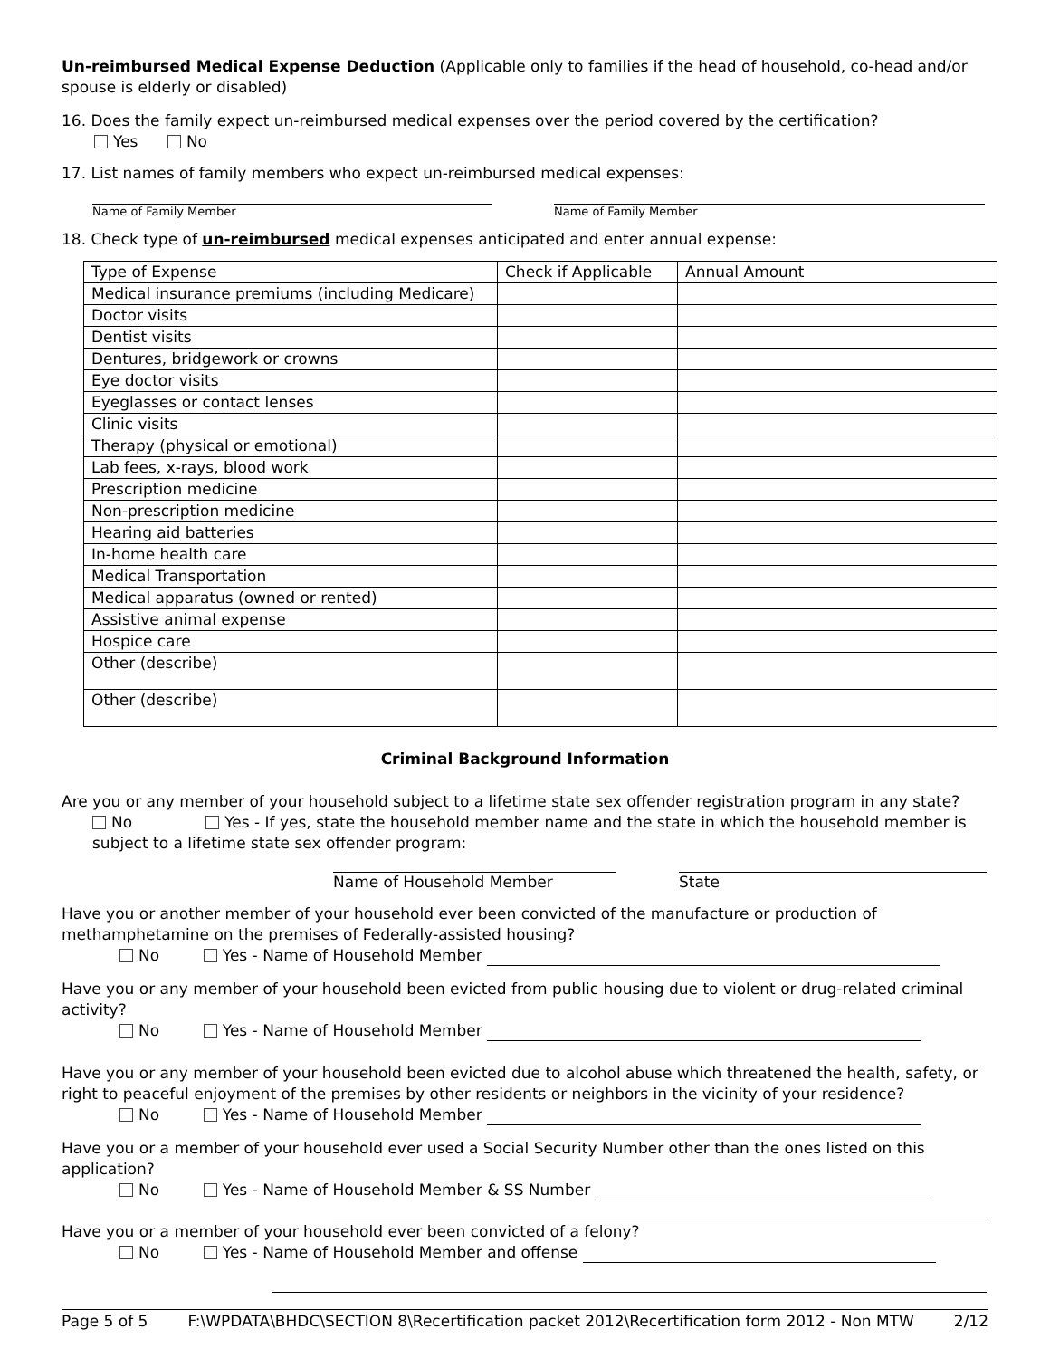Un-reimbursed Medical Expense Deduction (Applicable only to families if the head of household, co-head and/or spouse is elderly or disabled)
16. Does the family expect un-reimbursed medical expenses over the period covered by the certification?
Yes No
17. List names of family members who expect un-reimbursed medical expenses:
Name of Family Member Name of Family Member
18. Check type of un-reimbursed medical expenses anticipated and enter annual expense:
| Type of Expense | Check if Applicable | Annual Amount |
| Medical insurance premiums (including Medicare) | | |
| Doctor visits | | |
| Dentist visits | | |
| Dentures, bridgework or crowns | | |
| Eye doctor visits | | |
| Eyeglasses or contact lenses | | |
| Clinic visits | | |
| Therapy (physical or emotional) | | |
| Lab fees, x-rays, blood work | | |
| Prescription medicine | | |
| Non-prescription medicine | | |
| Hearing aid batteries | | |
| In-home health care | | |
| Medical Transportation | | |
| Medical apparatus (owned or rented) | | |
| Assistive animal expense | | |
| Hospice care | | |
| Other (describe) | | |
| Other (describe) | | |
Criminal Background Information
Are you or any member of your household subject to a lifetime state sex offender registration program in any state?
No Yes - If yes, state the household member name and the state in which the household member is subject to a lifetime state sex offender program:
Name of Household Member State
Have you or another member of your household ever been convicted of the manufacture or production of methamphetamine on the premises of Federally-assisted housing?
No Yes - Name of Household Member
Have you or any member of your household been evicted from public housing due to violent or drug-related criminal activity?
No Yes - Name of Household Member
Have you or any member of your household been evicted due to alcohol abuse which threatened the health, safety, or right to peaceful enjoyment of the premises by other residents or neighbors in the vicinity of your residence?
No Yes - Name of Household Member
Have you or a member of your household ever used a Social Security Number other than the ones listed on this application?
No Yes - Name of Household Member & SS Number
Have you or a member of your household ever been convicted of a felony?
No Yes - Name of Household Member and offense
Page 5 of 5 F:\WPDATA\BHDC\SECTION 8\Recertification packet 2012\Recertification form 2012 - Non MTW 2/12